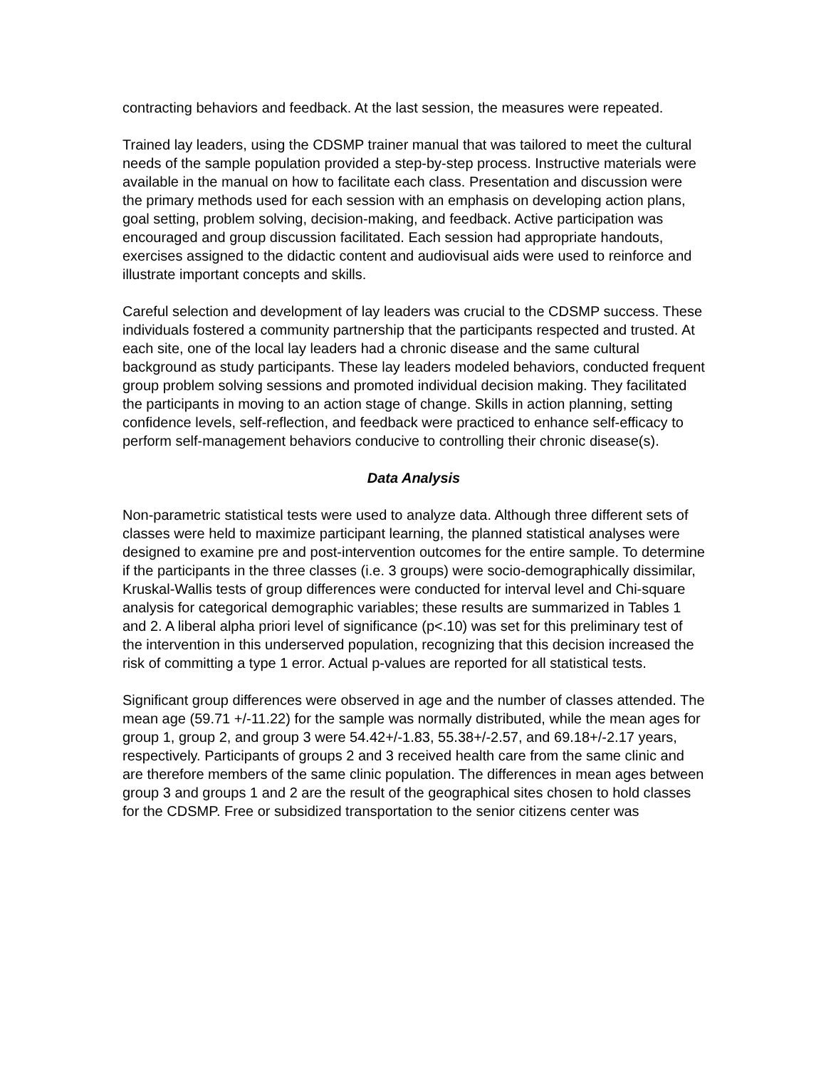contracting behaviors and feedback. At the last session, the measures were repeated.
Trained lay leaders, using the CDSMP trainer manual that was tailored to meet the cultural needs of the sample population provided a step-by-step process. Instructive materials were available in the manual on how to facilitate each class. Presentation and discussion were the primary methods used for each session with an emphasis on developing action plans, goal setting, problem solving, decision-making, and feedback. Active participation was encouraged and group discussion facilitated. Each session had appropriate handouts, exercises assigned to the didactic content and audiovisual aids were used to reinforce and illustrate important concepts and skills.
Careful selection and development of lay leaders was crucial to the CDSMP success. These individuals fostered a community partnership that the participants respected and trusted. At each site, one of the local lay leaders had a chronic disease and the same cultural background as study participants. These lay leaders modeled behaviors, conducted frequent group problem solving sessions and promoted individual decision making. They facilitated the participants in moving to an action stage of change. Skills in action planning, setting confidence levels, self-reflection, and feedback were practiced to enhance self-efficacy to perform self-management behaviors conducive to controlling their chronic disease(s).
Data Analysis
Non-parametric statistical tests were used to analyze data. Although three different sets of classes were held to maximize participant learning, the planned statistical analyses were designed to examine pre and post-intervention outcomes for the entire sample. To determine if the participants in the three classes (i.e. 3 groups) were socio-demographically dissimilar, Kruskal-Wallis tests of group differences were conducted for interval level and Chi-square analysis for categorical demographic variables; these results are summarized in Tables 1 and 2. A liberal alpha priori level of significance (p<.10) was set for this preliminary test of the intervention in this underserved population, recognizing that this decision increased the risk of committing a type 1 error. Actual p-values are reported for all statistical tests.
Significant group differences were observed in age and the number of classes attended. The mean age (59.71 +/-11.22) for the sample was normally distributed, while the mean ages for group 1, group 2, and group 3 were 54.42+/-1.83, 55.38+/-2.57, and 69.18+/-2.17 years, respectively. Participants of groups 2 and 3 received health care from the same clinic and are therefore members of the same clinic population. The differences in mean ages between group 3 and groups 1 and 2 are the result of the geographical sites chosen to hold classes for the CDSMP. Free or subsidized transportation to the senior citizens center was